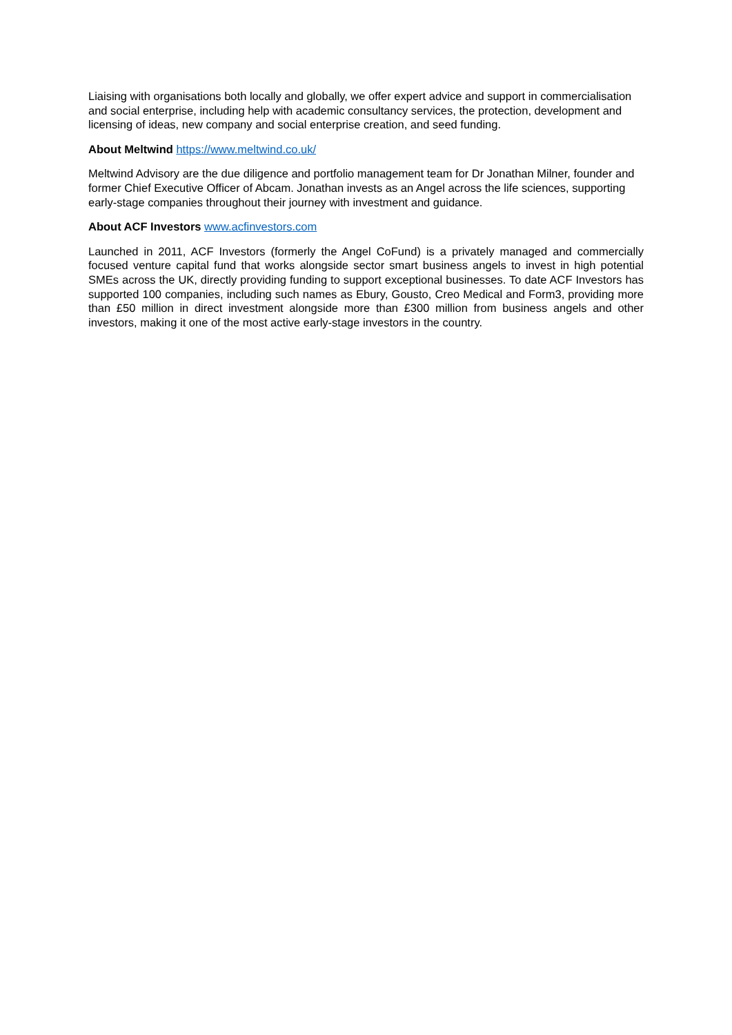Liaising with organisations both locally and globally, we offer expert advice and support in commercialisation and social enterprise, including help with academic consultancy services, the protection, development and licensing of ideas, new company and social enterprise creation, and seed funding.
About Meltwind https://www.meltwind.co.uk/
Meltwind Advisory are the due diligence and portfolio management team for Dr Jonathan Milner, founder and former Chief Executive Officer of Abcam. Jonathan invests as an Angel across the life sciences, supporting early-stage companies throughout their journey with investment and guidance.
About ACF Investors www.acfinvestors.com
Launched in 2011, ACF Investors (formerly the Angel CoFund) is a privately managed and commercially focused venture capital fund that works alongside sector smart business angels to invest in high potential SMEs across the UK, directly providing funding to support exceptional businesses. To date ACF Investors has supported 100 companies, including such names as Ebury, Gousto, Creo Medical and Form3, providing more than £50 million in direct investment alongside more than £300 million from business angels and other investors, making it one of the most active early-stage investors in the country.